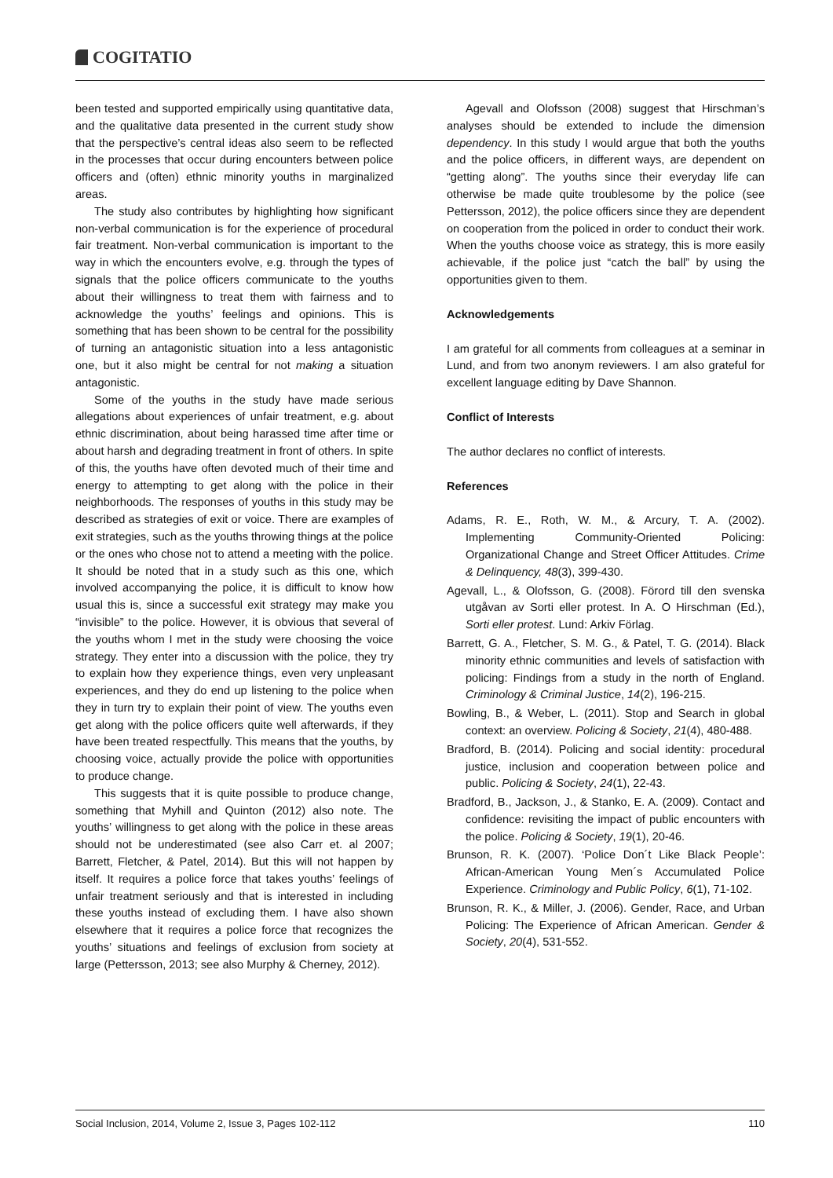COGITATIO
been tested and supported empirically using quantitative data, and the qualitative data presented in the current study show that the perspective’s central ideas also seem to be reflected in the processes that occur during encounters between police officers and (often) ethnic minority youths in marginalized areas.
The study also contributes by highlighting how significant non-verbal communication is for the experience of procedural fair treatment. Non-verbal communication is important to the way in which the encounters evolve, e.g. through the types of signals that the police officers communicate to the youths about their willingness to treat them with fairness and to acknowledge the youths’ feelings and opinions. This is something that has been shown to be central for the possibility of turning an antagonistic situation into a less antagonistic one, but it also might be central for not making a situation antagonistic.
Some of the youths in the study have made serious allegations about experiences of unfair treatment, e.g. about ethnic discrimination, about being harassed time after time or about harsh and degrading treatment in front of others. In spite of this, the youths have often devoted much of their time and energy to attempting to get along with the police in their neighborhoods. The responses of youths in this study may be described as strategies of exit or voice. There are examples of exit strategies, such as the youths throwing things at the police or the ones who chose not to attend a meeting with the police. It should be noted that in a study such as this one, which involved accompanying the police, it is difficult to know how usual this is, since a successful exit strategy may make you “invisible” to the police. However, it is obvious that several of the youths whom I met in the study were choosing the voice strategy. They enter into a discussion with the police, they try to explain how they experience things, even very unpleasant experiences, and they do end up listening to the police when they in turn try to explain their point of view. The youths even get along with the police officers quite well afterwards, if they have been treated respectfully. This means that the youths, by choosing voice, actually provide the police with opportunities to produce change.
This suggests that it is quite possible to produce change, something that Myhill and Quinton (2012) also note. The youths’ willingness to get along with the police in these areas should not be underestimated (see also Carr et. al 2007; Barrett, Fletcher, & Patel, 2014). But this will not happen by itself. It requires a police force that takes youths’ feelings of unfair treatment seriously and that is interested in including these youths instead of excluding them. I have also shown elsewhere that it requires a police force that recognizes the youths’ situations and feelings of exclusion from society at large (Pettersson, 2013; see also Murphy & Cherney, 2012).
Agevall and Olofsson (2008) suggest that Hirschman’s analyses should be extended to include the dimension dependency. In this study I would argue that both the youths and the police officers, in different ways, are dependent on “getting along”. The youths since their everyday life can otherwise be made quite troublesome by the police (see Pettersson, 2012), the police officers since they are dependent on cooperation from the policed in order to conduct their work. When the youths choose voice as strategy, this is more easily achievable, if the police just “catch the ball” by using the opportunities given to them.
Acknowledgements
I am grateful for all comments from colleagues at a seminar in Lund, and from two anonym reviewers. I am also grateful for excellent language editing by Dave Shannon.
Conflict of Interests
The author declares no conflict of interests.
References
Adams, R. E., Roth, W. M., & Arcury, T. A. (2002). Implementing Community-Oriented Policing: Organizational Change and Street Officer Attitudes. Crime & Delinquency, 48(3), 399-430.
Agevall, L., & Olofsson, G. (2008). Förord till den svenska utgåvan av Sorti eller protest. In A. O Hirschman (Ed.), Sorti eller protest. Lund: Arkiv Förlag.
Barrett, G. A., Fletcher, S. M. G., & Patel, T. G. (2014). Black minority ethnic communities and levels of satisfaction with policing: Findings from a study in the north of England. Criminology & Criminal Justice, 14(2), 196-215.
Bowling, B., & Weber, L. (2011). Stop and Search in global context: an overview. Policing & Society, 21(4), 480-488.
Bradford, B. (2014). Policing and social identity: procedural justice, inclusion and cooperation between police and public. Policing & Society, 24(1), 22-43.
Bradford, B., Jackson, J., & Stanko, E. A. (2009). Contact and confidence: revisiting the impact of public encounters with the police. Policing & Society, 19(1), 20-46.
Brunson, R. K. (2007). ‘Police Don´t Like Black People’: African-American Young Men´s Accumulated Police Experience. Criminology and Public Policy, 6(1), 71-102.
Brunson, R. K., & Miller, J. (2006). Gender, Race, and Urban Policing: The Experience of African American. Gender & Society, 20(4), 531-552.
Social Inclusion, 2014, Volume 2, Issue 3, Pages 102-112 110